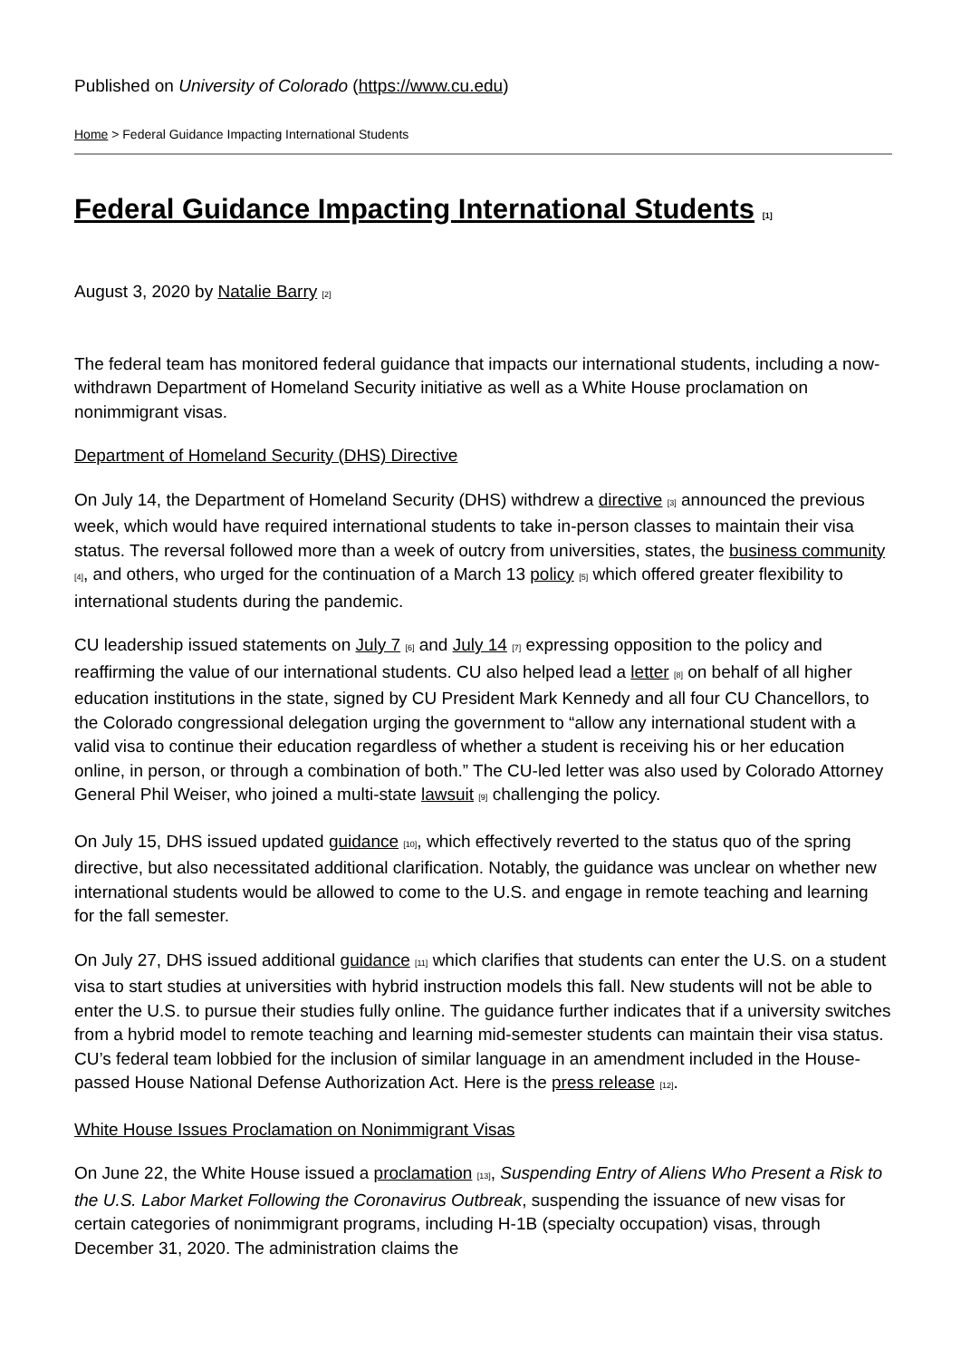Published on University of Colorado (https://www.cu.edu)
Home > Federal Guidance Impacting International Students
Federal Guidance Impacting International Students <sup>[1]</sup>
August 3, 2020 by Natalie Barry <sup>[2]</sup>
The federal team has monitored federal guidance that impacts our international students, including a now-withdrawn Department of Homeland Security initiative as well as a White House proclamation on nonimmigrant visas.
Department of Homeland Security (DHS) Directive
On July 14, the Department of Homeland Security (DHS) withdrew a directive <sup>[3]</sup> announced the previous week, which would have required international students to take in-person classes to maintain their visa status. The reversal followed more than a week of outcry from universities, states, the business community <sup>[4]</sup>, and others, who urged for the continuation of a March 13 policy <sup>[5]</sup> which offered greater flexibility to international students during the pandemic.
CU leadership issued statements on July 7 <sup>[6]</sup> and July 14 <sup>[7]</sup> expressing opposition to the policy and reaffirming the value of our international students. CU also helped lead a letter <sup>[8]</sup> on behalf of all higher education institutions in the state, signed by CU President Mark Kennedy and all four CU Chancellors, to the Colorado congressional delegation urging the government to “allow any international student with a valid visa to continue their education regardless of whether a student is receiving his or her education online, in person, or through a combination of both.” The CU-led letter was also used by Colorado Attorney General Phil Weiser, who joined a multi-state lawsuit <sup>[9]</sup> challenging the policy.
On July 15, DHS issued updated guidance <sup>[10]</sup>, which effectively reverted to the status quo of the spring directive, but also necessitated additional clarification. Notably, the guidance was unclear on whether new international students would be allowed to come to the U.S. and engage in remote teaching and learning for the fall semester.
On July 27, DHS issued additional guidance <sup>[11]</sup> which clarifies that students can enter the U.S. on a student visa to start studies at universities with hybrid instruction models this fall. New students will not be able to enter the U.S. to pursue their studies fully online. The guidance further indicates that if a university switches from a hybrid model to remote teaching and learning mid-semester students can maintain their visa status. CU’s federal team lobbied for the inclusion of similar language in an amendment included in the House-passed House National Defense Authorization Act. Here is the press release <sup>[12]</sup>.
White House Issues Proclamation on Nonimmigrant Visas
On June 22, the White House issued a proclamation <sup>[13]</sup>, Suspending Entry of Aliens Who Present a Risk to the U.S. Labor Market Following the Coronavirus Outbreak, suspending the issuance of new visas for certain categories of nonimmigrant programs, including H-1B (specialty occupation) visas, through December 31, 2020. The administration claims the